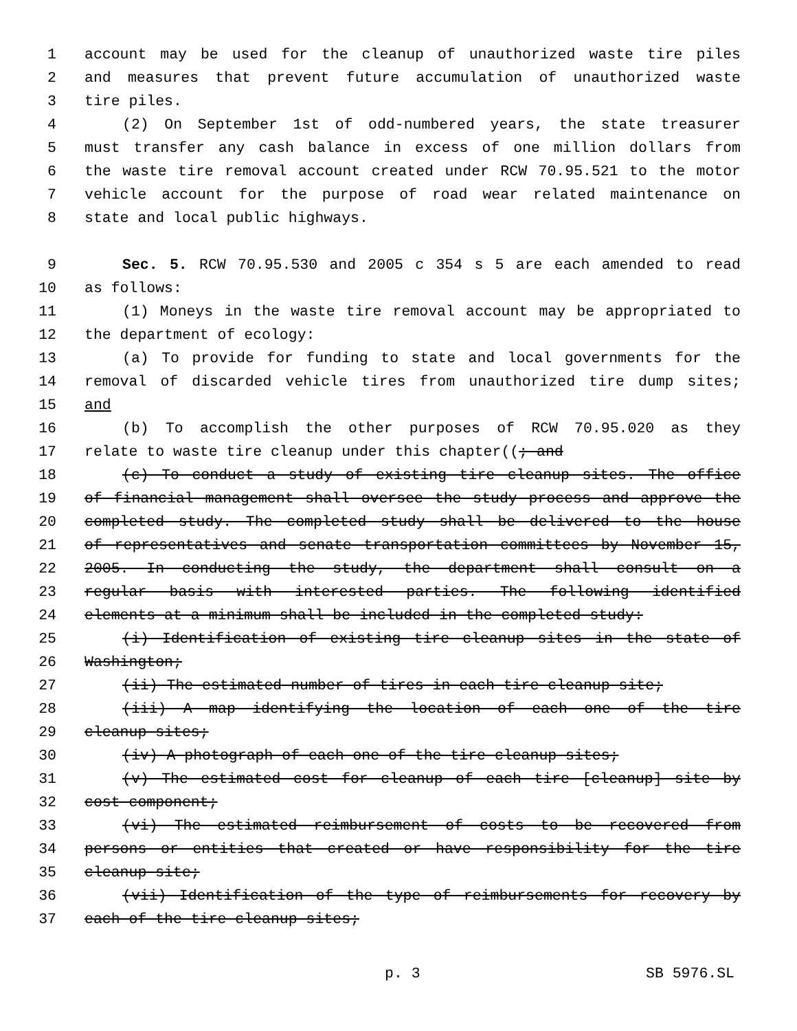1 account may be used for the cleanup of unauthorized waste tire piles
2 and measures that prevent future accumulation of unauthorized waste
3 tire piles.
4 (2) On September 1st of odd-numbered years, the state treasurer
5 must transfer any cash balance in excess of one million dollars from
6 the waste tire removal account created under RCW 70.95.521 to the motor
7 vehicle account for the purpose of road wear related maintenance on
8 state and local public highways.
9 Sec. 5. RCW 70.95.530 and 2005 c 354 s 5 are each amended to read
10 as follows:
11 (1) Moneys in the waste tire removal account may be appropriated to
12 the department of ecology:
13 (a) To provide for funding to state and local governments for the
14 removal of discarded vehicle tires from unauthorized tire dump sites;
15 and
16 (b) To accomplish the other purposes of RCW 70.95.020 as they
17 relate to waste tire cleanup under this chapter((; and
18 (c) To conduct a study of existing tire cleanup sites. The office
19 of financial management shall oversee the study process and approve the
20 completed study. The completed study shall be delivered to the house
21 of representatives and senate transportation committees by November 15,
22 2005. In conducting the study, the department shall consult on a
23 regular basis with interested parties. The following identified
24 elements at a minimum shall be included in the completed study:
25 (i) Identification of existing tire cleanup sites in the state of
26 Washington;
27 (ii) The estimated number of tires in each tire cleanup site;
28 (iii) A map identifying the location of each one of the tire
29 cleanup sites;
30 (iv) A photograph of each one of the tire cleanup sites;
31 (v) The estimated cost for cleanup of each tire [cleanup] site by
32 cost component;
33 (vi) The estimated reimbursement of costs to be recovered from
34 persons or entities that created or have responsibility for the tire
35 cleanup site;
36 (vii) Identification of the type of reimbursements for recovery by
37 each of the tire cleanup sites;
p. 3 SB 5976.SL